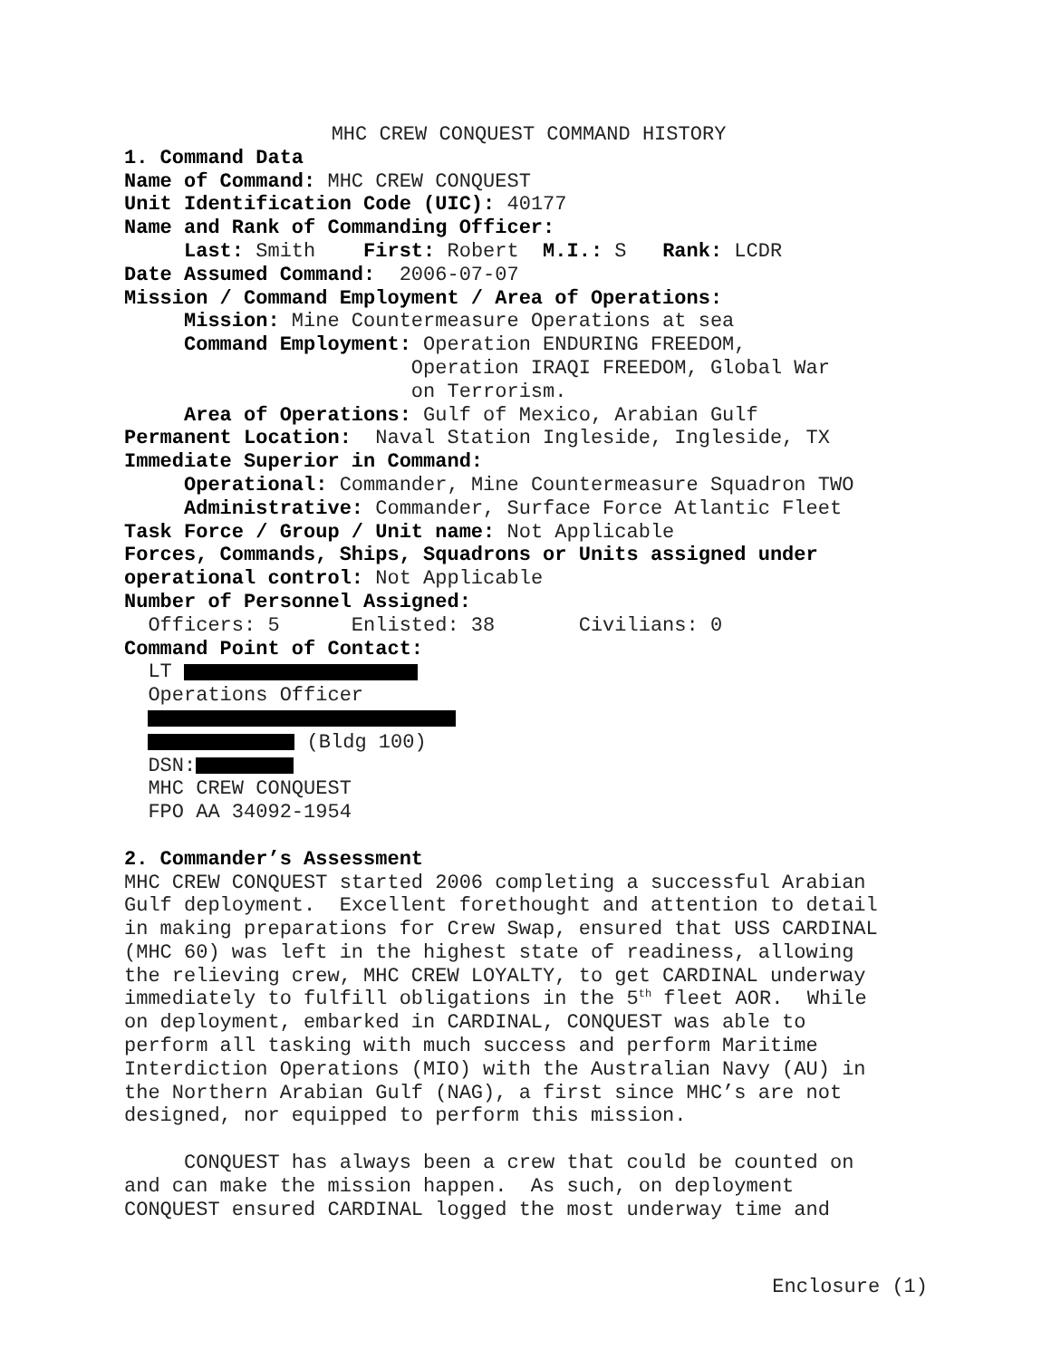MHC CREW CONQUEST COMMAND HISTORY
1. Command Data
Name of Command: MHC CREW CONQUEST
Unit Identification Code (UIC): 40177
Name and Rank of Commanding Officer:
Last: Smith First: Robert M.I.: S Rank: LCDR
Date Assumed Command: 2006-07-07
Mission / Command Employment / Area of Operations:
Mission: Mine Countermeasure Operations at sea
Command Employment: Operation ENDURING FREEDOM,
Operation IRAQI FREEDOM, Global War
on Terrorism.
Area of Operations: Gulf of Mexico, Arabian Gulf
Permanent Location: Naval Station Ingleside, Ingleside, TX
Immediate Superior in Command:
Operational: Commander, Mine Countermeasure Squadron TWO
Administrative: Commander, Surface Force Atlantic Fleet
Task Force / Group / Unit name: Not Applicable
Forces, Commands, Ships, Squadrons or Units assigned under
operational control: Not Applicable
Number of Personnel Assigned:
Officers: 5 Enlisted: 38 Civilians: 0
Command Point of Contact:
LT
Operations Officer
(Bldg 100)
DSN:
MHC CREW CONQUEST
FPO AA 34092-1954
2. Commander’s Assessment
MHC CREW CONQUEST started 2006 completing a successful Arabian Gulf deployment. Excellent forethought and attention to detail in making preparations for Crew Swap, ensured that USS CARDINAL (MHC 60) was left in the highest state of readiness, allowing the relieving crew, MHC CREW LOYALTY, to get CARDINAL underway immediately to fulfill obligations in the 5<sup>th</sup> fleet AOR. While on deployment, embarked in CARDINAL, CONQUEST was able to perform all tasking with much success and perform Maritime Interdiction Operations (MIO) with the Australian Navy (AU) in the Northern Arabian Gulf (NAG), a first since MHC’s are not designed, nor equipped to perform this mission.
CONQUEST has always been a crew that could be counted on and can make the mission happen. As such, on deployment CONQUEST ensured CARDINAL logged the most underway time and
Enclosure (1)